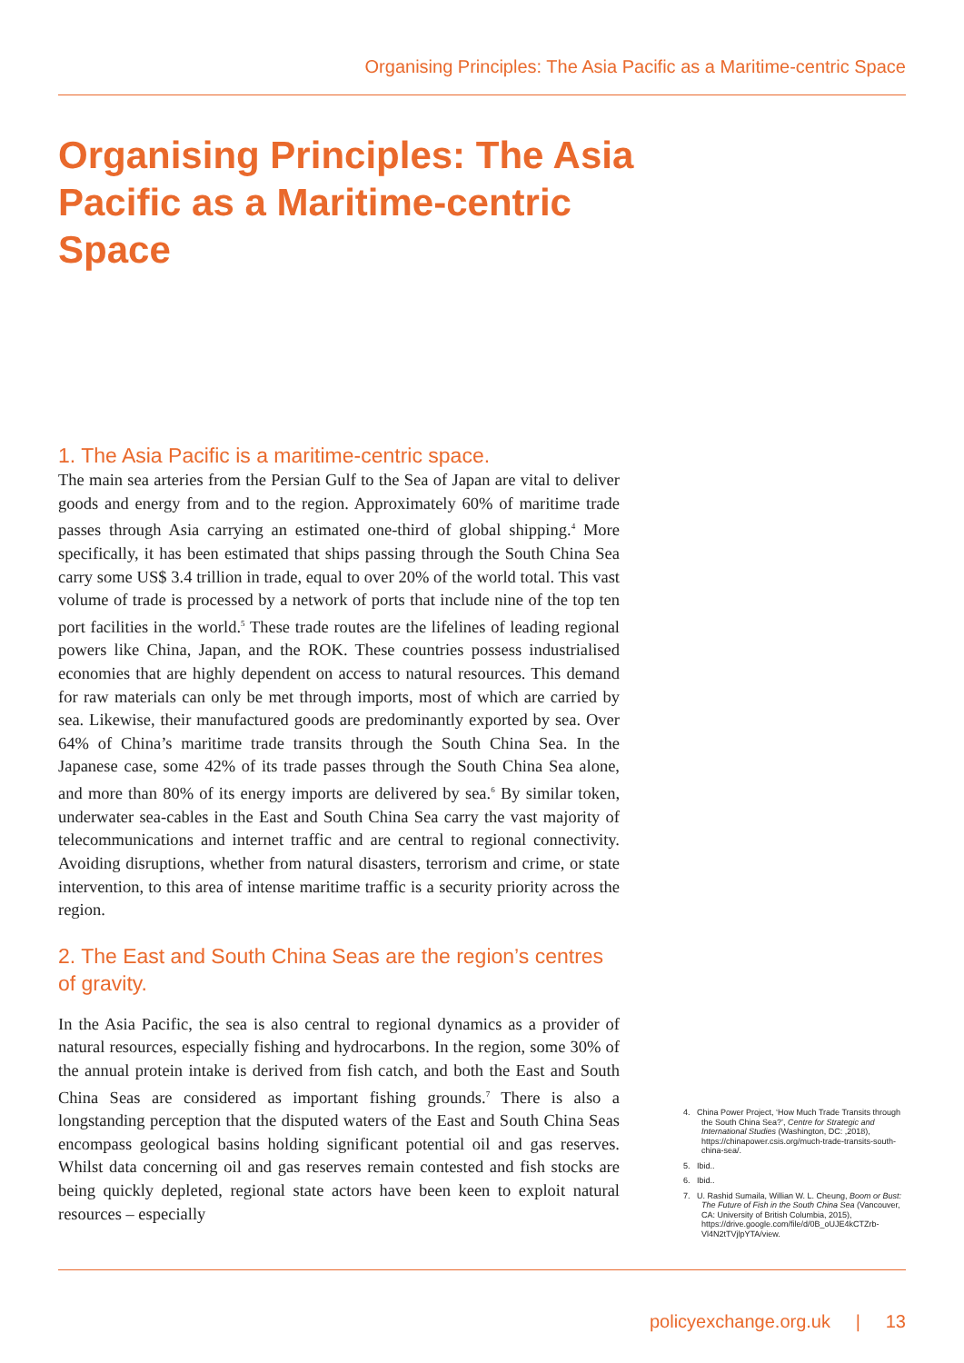Organising Principles: The Asia Pacific as a Maritime-centric Space
Organising Principles: The Asia Pacific as a Maritime-centric Space
1. The Asia Pacific is a maritime-centric space.
The main sea arteries from the Persian Gulf to the Sea of Japan are vital to deliver goods and energy from and to the region. Approximately 60% of maritime trade passes through Asia carrying an estimated one-third of global shipping.<sup>4</sup> More specifically, it has been estimated that ships passing through the South China Sea carry some US$ 3.4 trillion in trade, equal to over 20% of the world total. This vast volume of trade is processed by a network of ports that include nine of the top ten port facilities in the world.<sup>5</sup> These trade routes are the lifelines of leading regional powers like China, Japan, and the ROK. These countries possess industrialised economies that are highly dependent on access to natural resources. This demand for raw materials can only be met through imports, most of which are carried by sea. Likewise, their manufactured goods are predominantly exported by sea. Over 64% of China’s maritime trade transits through the South China Sea. In the Japanese case, some 42% of its trade passes through the South China Sea alone, and more than 80% of its energy imports are delivered by sea.<sup>6</sup> By similar token, underwater sea-cables in the East and South China Sea carry the vast majority of telecommunications and internet traffic and are central to regional connectivity. Avoiding disruptions, whether from natural disasters, terrorism and crime, or state intervention, to this area of intense maritime traffic is a security priority across the region.
2. The East and South China Seas are the region’s centres of gravity.
In the Asia Pacific, the sea is also central to regional dynamics as a provider of natural resources, especially fishing and hydrocarbons. In the region, some 30% of the annual protein intake is derived from fish catch, and both the East and South China Seas are considered as important fishing grounds.<sup>7</sup> There is also a longstanding perception that the disputed waters of the East and South China Seas encompass geological basins holding significant potential oil and gas reserves. Whilst data concerning oil and gas reserves remain contested and fish stocks are being quickly depleted, regional state actors have been keen to exploit natural resources – especially
4. China Power Project, ‘How Much Trade Transits through the South China Sea?’, Centre for Strategic and International Studies (Washington, DC: ,2018), https://chinapower.csis.org/much-trade-transits-south-china-sea/.
5. Ibid..
6. Ibid..
7. U. Rashid Sumaila, Willian W. L. Cheung, Boom or Bust: The Future of Fish in the South China Sea (Vancouver, CA: University of British Columbia, 2015), https://drive.google.com/file/d/0B_oUJE4kCTZrb-Vl4N2tTVjlpYTA/view.
policyexchange.org.uk | 13